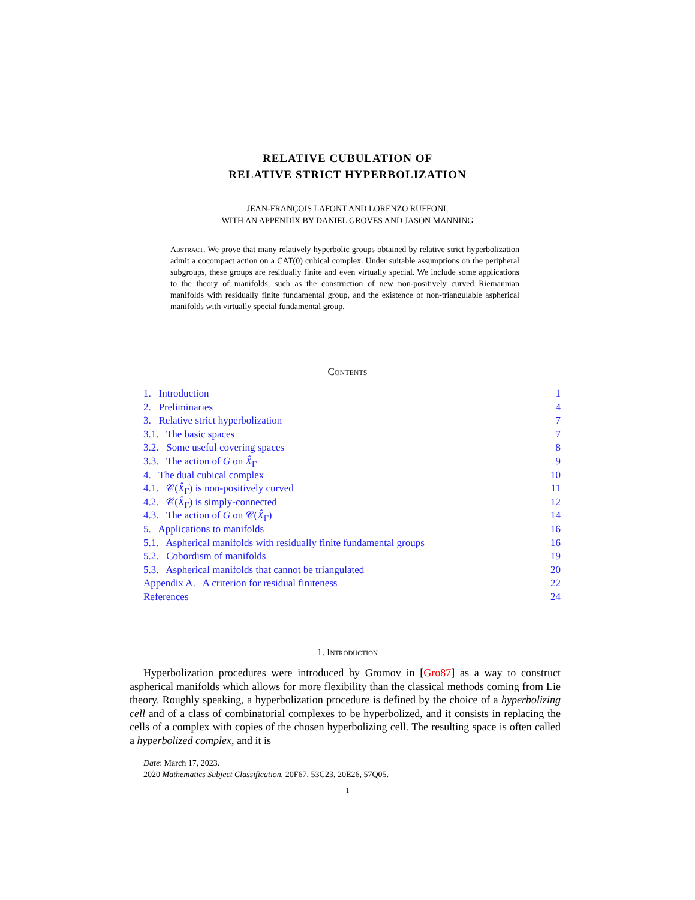RELATIVE CUBULATION OF
RELATIVE STRICT HYPERBOLIZATION
JEAN-FRANÇOIS LAFONT AND LORENZO RUFFONI,
WITH AN APPENDIX BY DANIEL GROVES AND JASON MANNING
Abstract. We prove that many relatively hyperbolic groups obtained by relative strict hyperbolization admit a cocompact action on a CAT(0) cubical complex. Under suitable assumptions on the peripheral subgroups, these groups are residually finite and even virtually special. We include some applications to the theory of manifolds, such as the construction of new non-positively curved Riemannian manifolds with residually finite fundamental group, and the existence of non-triangulable aspherical manifolds with virtually special fundamental group.
Contents
1. Introduction 1
2. Preliminaries 4
3. Relative strict hyperbolization 7
3.1. The basic spaces 7
3.2. Some useful covering spaces 8
3.3. The action of G on X̂<sub>Γ</sub> 9
4. The dual cubical complex 10
4.1. 𝒞(X̂<sub>Γ</sub>) is non-positively curved 11
4.2. 𝒞(X̂<sub>Γ</sub>) is simply-connected 12
4.3. The action of G on 𝒞(X̂<sub>Γ</sub>) 14
5. Applications to manifolds 16
5.1. Aspherical manifolds with residually finite fundamental groups 16
5.2. Cobordism of manifolds 19
5.3. Aspherical manifolds that cannot be triangulated 20
Appendix A. A criterion for residual finiteness 22
References 24
1. Introduction
Hyperbolization procedures were introduced by Gromov in [Gro87] as a way to construct aspherical manifolds which allows for more flexibility than the classical methods coming from Lie theory. Roughly speaking, a hyperbolization procedure is defined by the choice of a hyperbolizing cell and of a class of combinatorial complexes to be hyperbolized, and it consists in replacing the cells of a complex with copies of the chosen hyperbolizing cell. The resulting space is often called a hyperbolized complex, and it is
Date: March 17, 2023.
2020 Mathematics Subject Classification. 20F67, 53C23, 20E26, 57Q05.
1